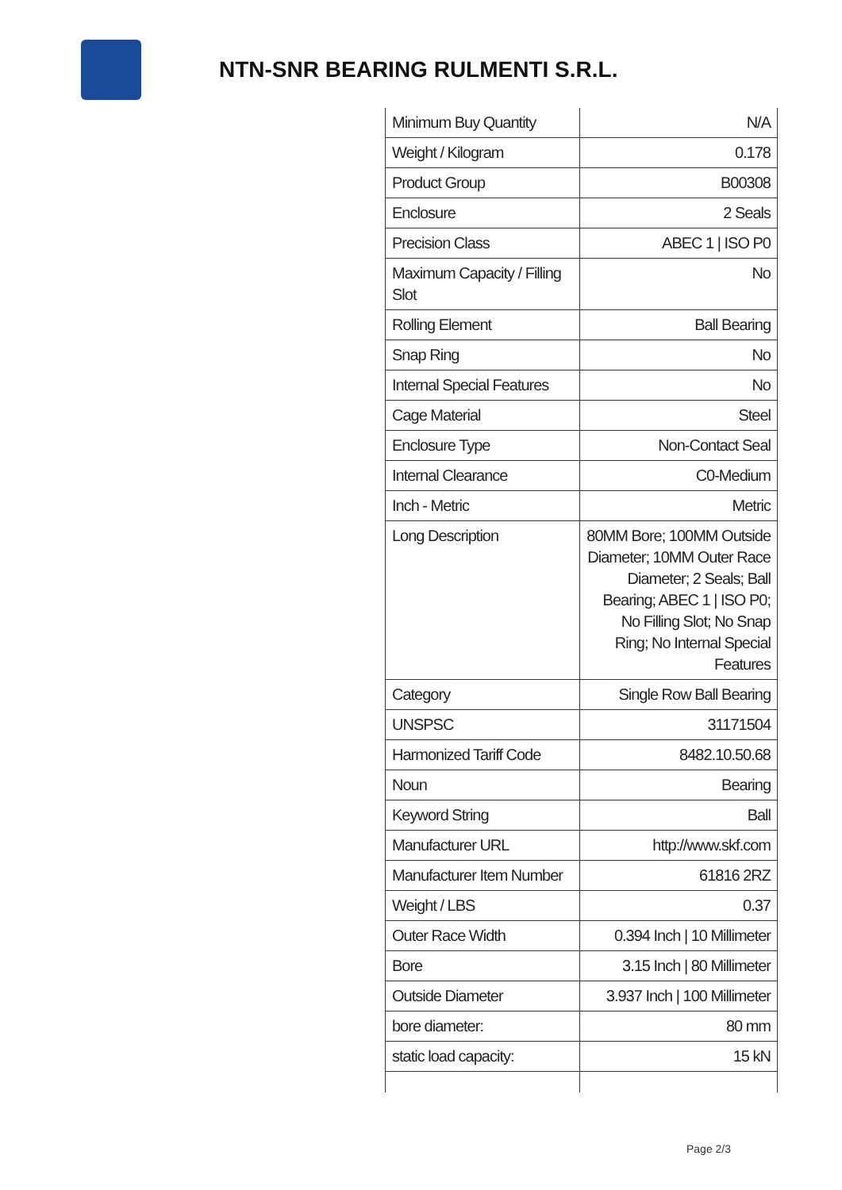NTN-SNR BEARING RULMENTI S.R.L.
| Minimum Buy Quantity | N/A |
| Weight / Kilogram | 0.178 |
| Product Group | B00308 |
| Enclosure | 2 Seals |
| Precision Class | ABEC 1 / ISO P0 |
| Maximum Capacity / Filling Slot | No |
| Rolling Element | Ball Bearing |
| Snap Ring | No |
| Internal Special Features | No |
| Cage Material | Steel |
| Enclosure Type | Non-Contact Seal |
| Internal Clearance | C0-Medium |
| Inch - Metric | Metric |
| Long Description | 80MM Bore; 100MM Outside Diameter; 10MM Outer Race Diameter; 2 Seals; Ball Bearing; ABEC 1 / ISO P0; No Filling Slot; No Snap Ring; No Internal Special Features |
| Category | Single Row Ball Bearing |
| UNSPSC | 31171504 |
| Harmonized Tariff Code | 8482.10.50.68 |
| Noun | Bearing |
| Keyword String | Ball |
| Manufacturer URL | http://www.skf.com |
| Manufacturer Item Number | 61816 2RZ |
| Weight / LBS | 0.37 |
| Outer Race Width | 0.394 Inch / 10 Millimeter |
| Bore | 3.15 Inch / 80 Millimeter |
| Outside Diameter | 3.937 Inch / 100 Millimeter |
| bore diameter: | 80 mm |
| static load capacity: | 15 kN |
Page 2/3